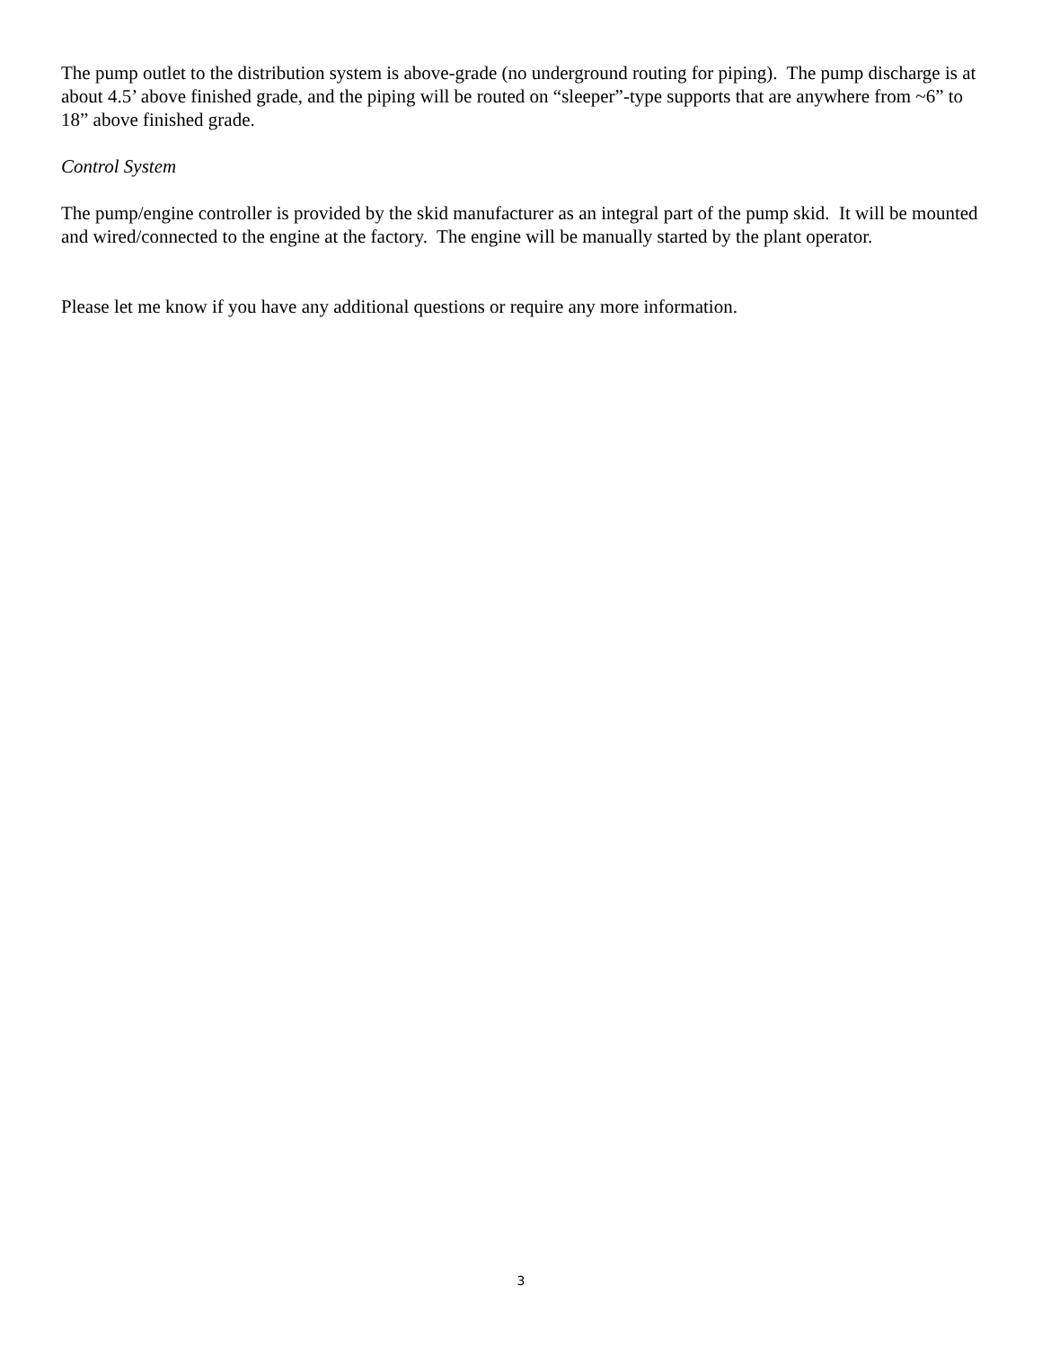The pump outlet to the distribution system is above-grade (no underground routing for piping). The pump discharge is at about 4.5’ above finished grade, and the piping will be routed on “sleeper”-type supports that are anywhere from ~6” to 18” above finished grade.
Control System
The pump/engine controller is provided by the skid manufacturer as an integral part of the pump skid. It will be mounted and wired/connected to the engine at the factory. The engine will be manually started by the plant operator.
Please let me know if you have any additional questions or require any more information.
3